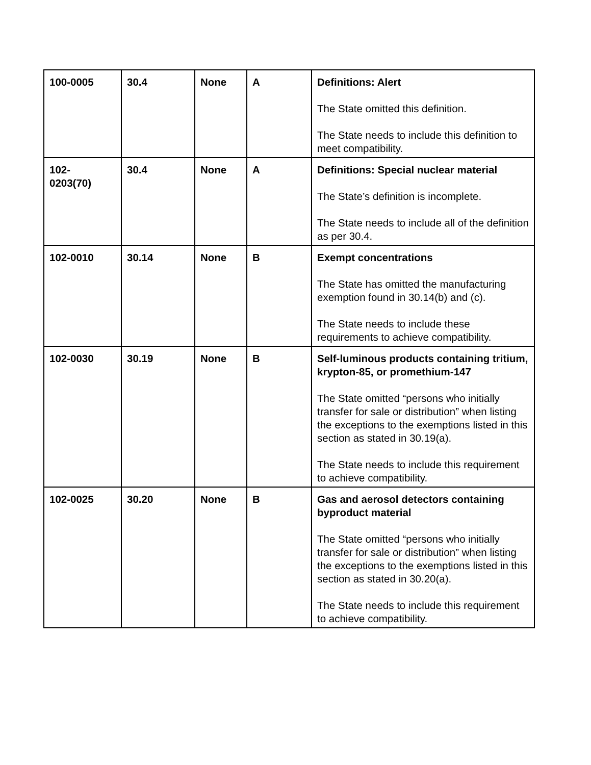| 100-0005 | 30.4 | None | A | Definitions: Alert The State omitted this definition. The State needs to include this definition to meet compatibility. |
| 102- 0203(70) | 30.4 | None | A | Definitions: Special nuclear material The State’s definition is incomplete. The State needs to include all of the definition as per 30.4. |
| 102-0010 | 30.14 | None | B | Exempt concentrations The State has omitted the manufacturing exemption found in 30.14(b) and (c). The State needs to include these requirements to achieve compatibility. |
| 102-0030 | 30.19 | None | B | Self-luminous products containing tritium, krypton-85, or promethium-147 The State omitted “persons who initially transfer for sale or distribution” when listing the exceptions to the exemptions listed in this section as stated in 30.19(a). The State needs to include this requirement to achieve compatibility. |
| 102-0025 | 30.20 | None | B | Gas and aerosol detectors containing byproduct material The State omitted “persons who initially transfer for sale or distribution” when listing the exceptions to the exemptions listed in this section as stated in 30.20(a). The State needs to include this requirement to achieve compatibility. |